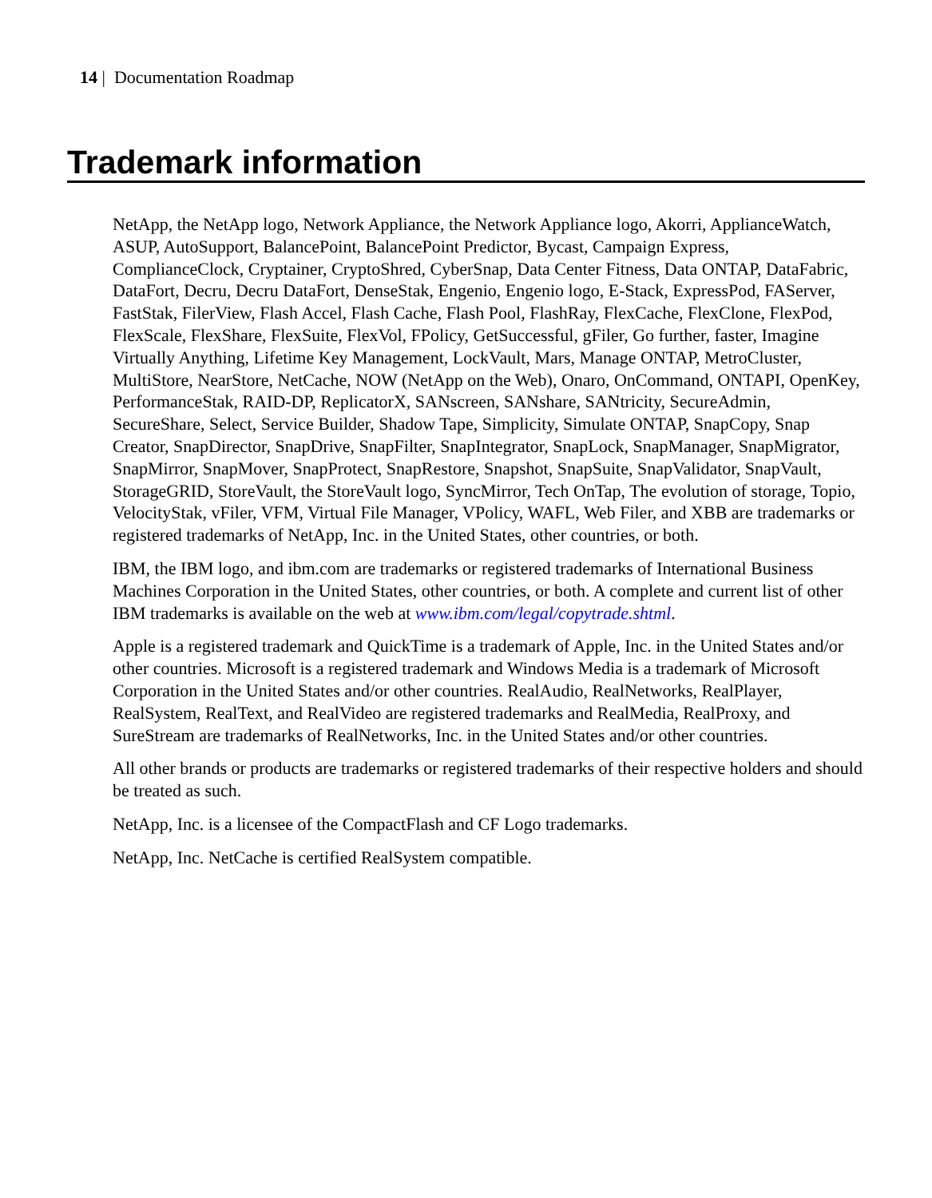14 | Documentation Roadmap
Trademark information
NetApp, the NetApp logo, Network Appliance, the Network Appliance logo, Akorri, ApplianceWatch, ASUP, AutoSupport, BalancePoint, BalancePoint Predictor, Bycast, Campaign Express, ComplianceClock, Cryptainer, CryptoShred, CyberSnap, Data Center Fitness, Data ONTAP, DataFabric, DataFort, Decru, Decru DataFort, DenseStak, Engenio, Engenio logo, E-Stack, ExpressPod, FAServer, FastStak, FilerView, Flash Accel, Flash Cache, Flash Pool, FlashRay, FlexCache, FlexClone, FlexPod, FlexScale, FlexShare, FlexSuite, FlexVol, FPolicy, GetSuccessful, gFiler, Go further, faster, Imagine Virtually Anything, Lifetime Key Management, LockVault, Mars, Manage ONTAP, MetroCluster, MultiStore, NearStore, NetCache, NOW (NetApp on the Web), Onaro, OnCommand, ONTAPI, OpenKey, PerformanceStak, RAID-DP, ReplicatorX, SANscreen, SANshare, SANtricity, SecureAdmin, SecureShare, Select, Service Builder, Shadow Tape, Simplicity, Simulate ONTAP, SnapCopy, Snap Creator, SnapDirector, SnapDrive, SnapFilter, SnapIntegrator, SnapLock, SnapManager, SnapMigrator, SnapMirror, SnapMover, SnapProtect, SnapRestore, Snapshot, SnapSuite, SnapValidator, SnapVault, StorageGRID, StoreVault, the StoreVault logo, SyncMirror, Tech OnTap, The evolution of storage, Topio, VelocityStak, vFiler, VFM, Virtual File Manager, VPolicy, WAFL, Web Filer, and XBB are trademarks or registered trademarks of NetApp, Inc. in the United States, other countries, or both.
IBM, the IBM logo, and ibm.com are trademarks or registered trademarks of International Business Machines Corporation in the United States, other countries, or both. A complete and current list of other IBM trademarks is available on the web at www.ibm.com/legal/copytrade.shtml.
Apple is a registered trademark and QuickTime is a trademark of Apple, Inc. in the United States and/or other countries. Microsoft is a registered trademark and Windows Media is a trademark of Microsoft Corporation in the United States and/or other countries. RealAudio, RealNetworks, RealPlayer, RealSystem, RealText, and RealVideo are registered trademarks and RealMedia, RealProxy, and SureStream are trademarks of RealNetworks, Inc. in the United States and/or other countries.
All other brands or products are trademarks or registered trademarks of their respective holders and should be treated as such.
NetApp, Inc. is a licensee of the CompactFlash and CF Logo trademarks.
NetApp, Inc. NetCache is certified RealSystem compatible.